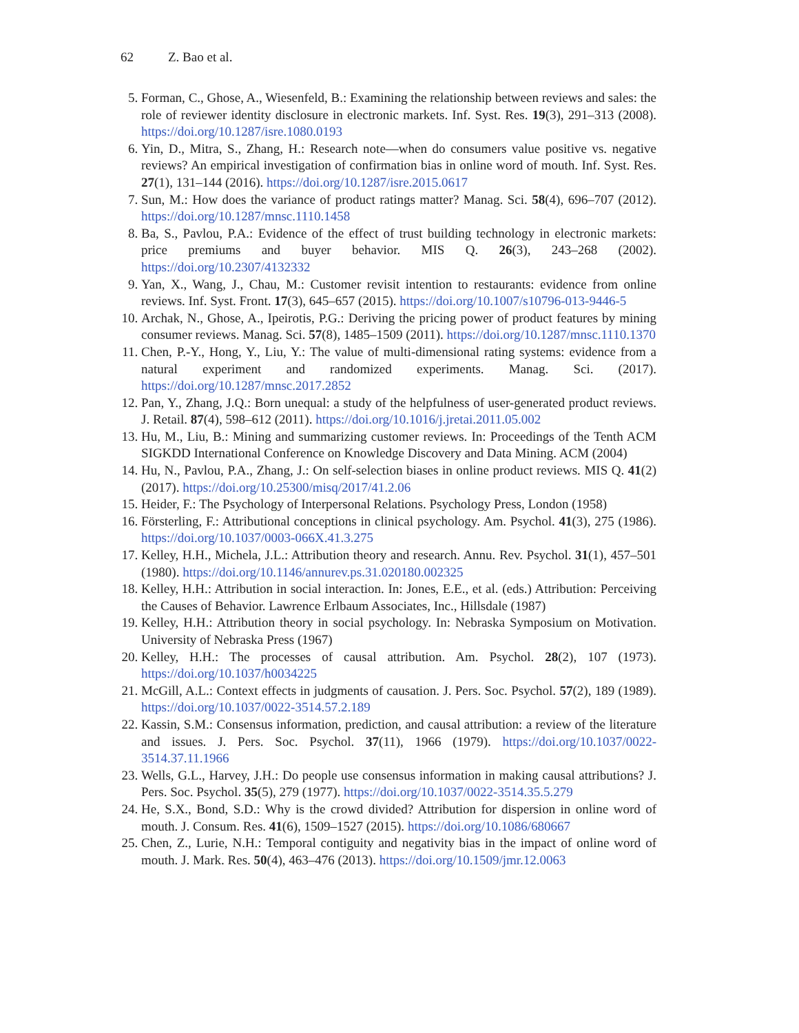62 Z. Bao et al.
5. Forman, C., Ghose, A., Wiesenfeld, B.: Examining the relationship between reviews and sales: the role of reviewer identity disclosure in electronic markets. Inf. Syst. Res. 19(3), 291–313 (2008). https://doi.org/10.1287/isre.1080.0193
6. Yin, D., Mitra, S., Zhang, H.: Research note—when do consumers value positive vs. negative reviews? An empirical investigation of confirmation bias in online word of mouth. Inf. Syst. Res. 27(1), 131–144 (2016). https://doi.org/10.1287/isre.2015.0617
7. Sun, M.: How does the variance of product ratings matter? Manag. Sci. 58(4), 696–707 (2012). https://doi.org/10.1287/mnsc.1110.1458
8. Ba, S., Pavlou, P.A.: Evidence of the effect of trust building technology in electronic markets: price premiums and buyer behavior. MIS Q. 26(3), 243–268 (2002). https://doi.org/10.2307/4132332
9. Yan, X., Wang, J., Chau, M.: Customer revisit intention to restaurants: evidence from online reviews. Inf. Syst. Front. 17(3), 645–657 (2015). https://doi.org/10.1007/s10796-013-9446-5
10. Archak, N., Ghose, A., Ipeirotis, P.G.: Deriving the pricing power of product features by mining consumer reviews. Manag. Sci. 57(8), 1485–1509 (2011). https://doi.org/10.1287/mnsc.1110.1370
11. Chen, P.-Y., Hong, Y., Liu, Y.: The value of multi-dimensional rating systems: evidence from a natural experiment and randomized experiments. Manag. Sci. (2017). https://doi.org/10.1287/mnsc.2017.2852
12. Pan, Y., Zhang, J.Q.: Born unequal: a study of the helpfulness of user-generated product reviews. J. Retail. 87(4), 598–612 (2011). https://doi.org/10.1016/j.jretai.2011.05.002
13. Hu, M., Liu, B.: Mining and summarizing customer reviews. In: Proceedings of the Tenth ACM SIGKDD International Conference on Knowledge Discovery and Data Mining. ACM (2004)
14. Hu, N., Pavlou, P.A., Zhang, J.: On self-selection biases in online product reviews. MIS Q. 41(2) (2017). https://doi.org/10.25300/misq/2017/41.2.06
15. Heider, F.: The Psychology of Interpersonal Relations. Psychology Press, London (1958)
16. Försterling, F.: Attributional conceptions in clinical psychology. Am. Psychol. 41(3), 275 (1986). https://doi.org/10.1037/0003-066X.41.3.275
17. Kelley, H.H., Michela, J.L.: Attribution theory and research. Annu. Rev. Psychol. 31(1), 457–501 (1980). https://doi.org/10.1146/annurev.ps.31.020180.002325
18. Kelley, H.H.: Attribution in social interaction. In: Jones, E.E., et al. (eds.) Attribution: Perceiving the Causes of Behavior. Lawrence Erlbaum Associates, Inc., Hillsdale (1987)
19. Kelley, H.H.: Attribution theory in social psychology. In: Nebraska Symposium on Motivation. University of Nebraska Press (1967)
20. Kelley, H.H.: The processes of causal attribution. Am. Psychol. 28(2), 107 (1973). https://doi.org/10.1037/h0034225
21. McGill, A.L.: Context effects in judgments of causation. J. Pers. Soc. Psychol. 57(2), 189 (1989). https://doi.org/10.1037/0022-3514.57.2.189
22. Kassin, S.M.: Consensus information, prediction, and causal attribution: a review of the literature and issues. J. Pers. Soc. Psychol. 37(11), 1966 (1979). https://doi.org/10.1037/0022-3514.37.11.1966
23. Wells, G.L., Harvey, J.H.: Do people use consensus information in making causal attributions? J. Pers. Soc. Psychol. 35(5), 279 (1977). https://doi.org/10.1037/0022-3514.35.5.279
24. He, S.X., Bond, S.D.: Why is the crowd divided? Attribution for dispersion in online word of mouth. J. Consum. Res. 41(6), 1509–1527 (2015). https://doi.org/10.1086/680667
25. Chen, Z., Lurie, N.H.: Temporal contiguity and negativity bias in the impact of online word of mouth. J. Mark. Res. 50(4), 463–476 (2013). https://doi.org/10.1509/jmr.12.0063